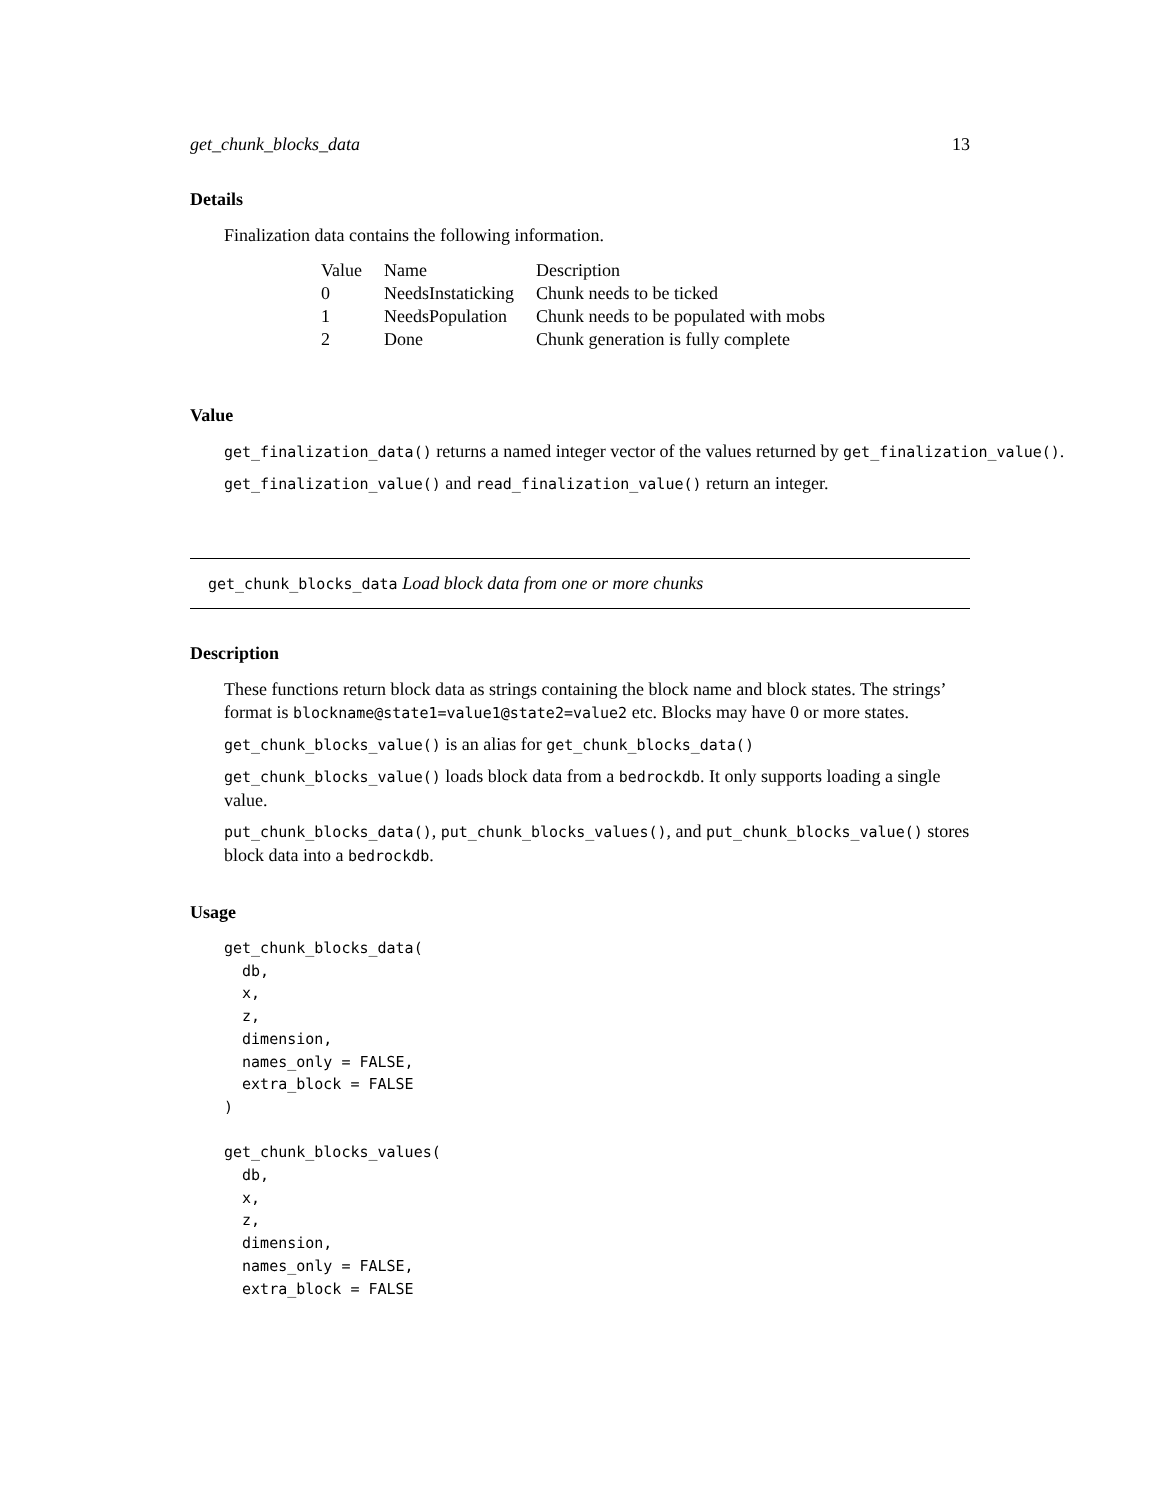get_chunk_blocks_data 13
Details
Finalization data contains the following information.
| Value | Name | Description |
| --- | --- | --- |
| 0 | NeedsInstaticking | Chunk needs to be ticked |
| 1 | NeedsPopulation | Chunk needs to be populated with mobs |
| 2 | Done | Chunk generation is fully complete |
Value
get_finalization_data() returns a named integer vector of the values returned by get_finalization_value().
get_finalization_value() and read_finalization_value() return an integer.
get_chunk_blocks_data Load block data from one or more chunks
Description
These functions return block data as strings containing the block name and block states. The strings’ format is blockname@state1=value1@state2=value2 etc. Blocks may have 0 or more states.
get_chunk_blocks_value() is an alias for get_chunk_blocks_data()
get_chunk_blocks_value() loads block data from a bedrockdb. It only supports loading a single value.
put_chunk_blocks_data(), put_chunk_blocks_values(), and put_chunk_blocks_value() stores block data into a bedrockdb.
Usage
get_chunk_blocks_data(
  db,
  x,
  z,
  dimension,
  names_only = FALSE,
  extra_block = FALSE
)

get_chunk_blocks_values(
  db,
  x,
  z,
  dimension,
  names_only = FALSE,
  extra_block = FALSE